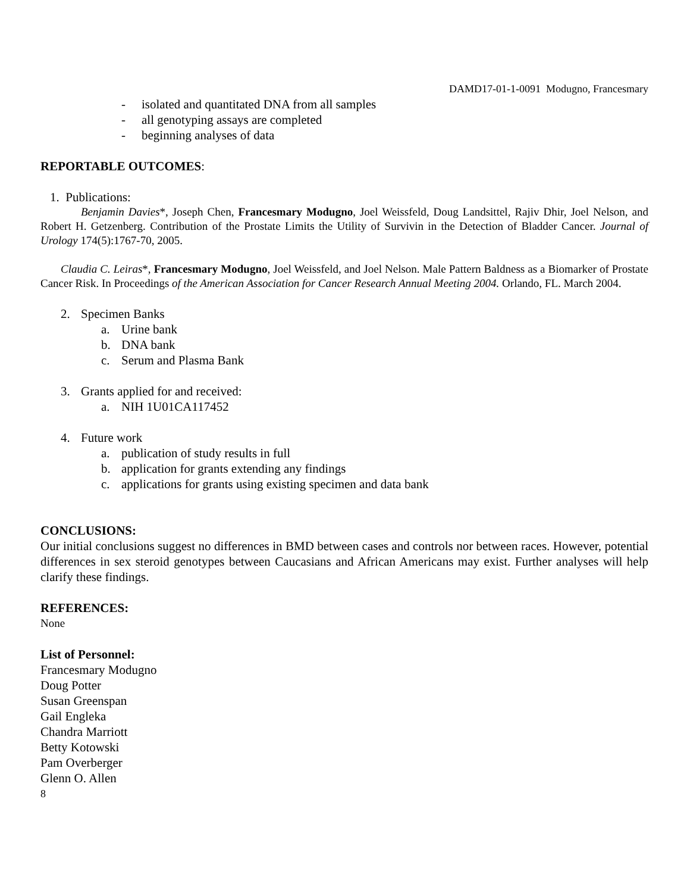DAMD17-01-1-0091 Modugno, Francesmary
- isolated and quantitated DNA from all samples
- all genotyping assays are completed
- beginning analyses of data
REPORTABLE OUTCOMES:
1. Publications:
Benjamin Davies*, Joseph Chen, Francesmary Modugno, Joel Weissfeld, Doug Landsittel, Rajiv Dhir, Joel Nelson, and Robert H. Getzenberg. Contribution of the Prostate Limits the Utility of Survivin in the Detection of Bladder Cancer. Journal of Urology 174(5):1767-70, 2005.
Claudia C. Leiras*, Francesmary Modugno, Joel Weissfeld, and Joel Nelson. Male Pattern Baldness as a Biomarker of Prostate Cancer Risk. In Proceedings of the American Association for Cancer Research Annual Meeting 2004. Orlando, FL. March 2004.
2. Specimen Banks
a. Urine bank
b. DNA bank
c. Serum and Plasma Bank
3. Grants applied for and received:
a. NIH 1U01CA117452
4. Future work
a. publication of study results in full
b. application for grants extending any findings
c. applications for grants using existing specimen and data bank
CONCLUSIONS:
Our initial conclusions suggest no differences in BMD between cases and controls nor between races. However, potential differences in sex steroid genotypes between Caucasians and African Americans may exist. Further analyses will help clarify these findings.
REFERENCES:
None
List of Personnel:
Francesmary Modugno
Doug Potter
Susan Greenspan
Gail Engleka
Chandra Marriott
Betty Kotowski
Pam Overberger
Glenn O. Allen
8